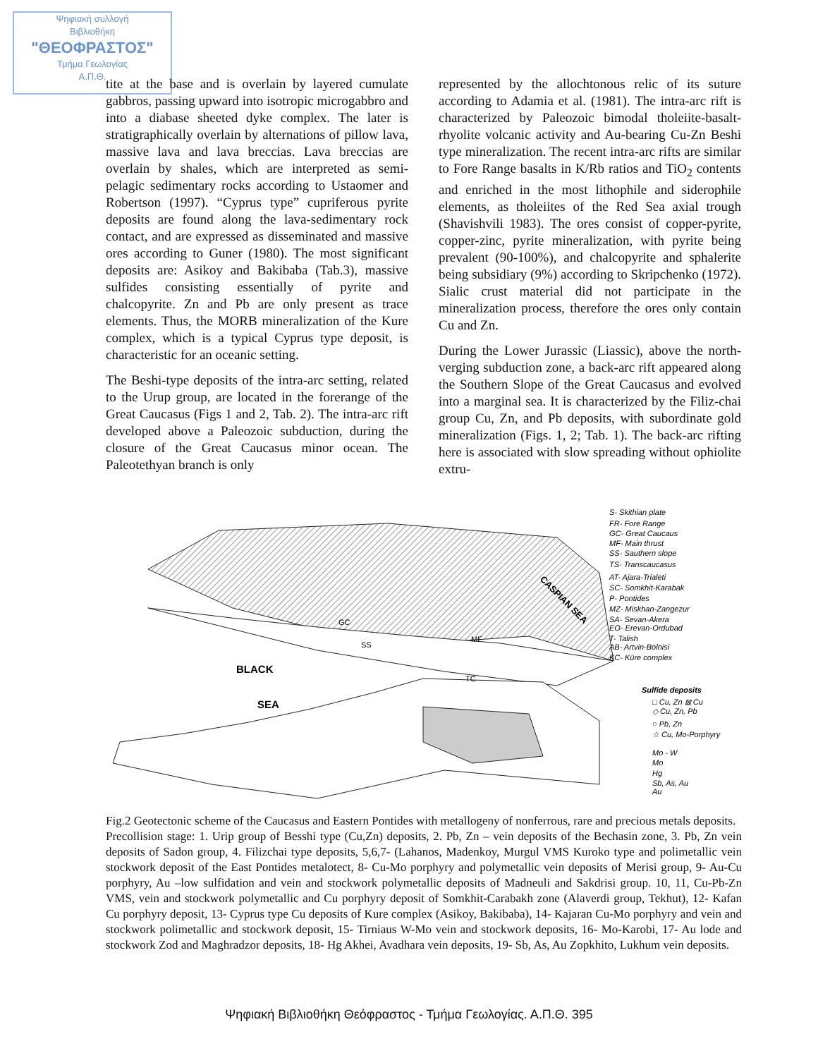Ψηφιακή συλλογή
Βιβλιοθήκη
"ΘΕΟΦΡΑΣΤΟΣ"
Τμήμα Γεωλογίας
Α.Π.Θ.
tite at the base and is overlain by layered cumulate gabbros, passing upward into isotropic microgabbro and into a diabase sheeted dyke complex. The later is stratigraphically overlain by alternations of pillow lava, massive lava and lava breccias. Lava breccias are overlain by shales, which are interpreted as semi-pelagic sedimentary rocks according to Ustaomer and Robertson (1997). “Cyprus type” cupriferous pyrite deposits are found along the lava-sedimentary rock contact, and are expressed as disseminated and massive ores according to Guner (1980). The most significant deposits are: Asikoy and Bakibaba (Tab.3), massive sulfides consisting essentially of pyrite and chalcopyrite. Zn and Pb are only present as trace elements. Thus, the MORB mineralization of the Kure complex, which is a typical Cyprus type deposit, is characteristic for an oceanic setting.
The Beshi-type deposits of the intra-arc setting, related to the Urup group, are located in the forerange of the Great Caucasus (Figs 1 and 2, Tab. 2). The intra-arc rift developed above a Paleozoic subduction, during the closure of the Great Caucasus minor ocean. The Paleotethyan branch is only
represented by the allochtonous relic of its suture according to Adamia et al. (1981). The intra-arc rift is characterized by Paleozoic bimodal tholeiite-basalt-rhyolite volcanic activity and Au-bearing Cu-Zn Beshi type mineralization. The recent intra-arc rifts are similar to Fore Range basalts in K/Rb ratios and TiO<sub>2</sub> contents and enriched in the most lithophile and siderophile elements, as tholeiites of the Red Sea axial trough (Shavishvili 1983). The ores consist of copper-pyrite, copper-zinc, pyrite mineralization, with pyrite being prevalent (90-100%), and chalcopyrite and sphalerite being subsidiary (9%) according to Skripchenko (1972). Sialic crust material did not participate in the mineralization process, therefore the ores only contain Cu and Zn.
During the Lower Jurassic (Liassic), above the north-verging subduction zone, a back-arc rift appeared along the Southern Slope of the Great Caucasus and evolved into a marginal sea. It is characterized by the Filiz-chai group Cu, Zn, and Pb deposits, with subordinate gold mineralization (Figs. 1, 2; Tab. 1). The back-arc rifting here is associated with slow spreading without ophiolite extru-
BLACK
SEA
CASPIAN SEA
TC
GC
SS
MF
S- Skithian plate
FR- Fore Range
GC- Great Caucaus
MF- Main thrust
SS- Sauthern slope
TS- Transcaucasus
AT- Ajara-Trialeti
SC- Somkhit-Karabak
P- Pontides
MZ- Miskhan-Zangezur
SA- Sevan-Akera
EO- Erevan-Ordubad
T- Talish
AB- Artvin-Bolnisi
KC- Küre complex
Sulfide deposits
□ Cu, Zn ⊠ Cu
◇ Cu, Zn, Pb
○ Pb, Zn
☆ Cu, Mo-Porphyry
Mo - W
Mo
Hg
Sb, As, Au
Au
Fig.2 Geotectonic scheme of the Caucasus and Eastern Pontides with metallogeny of nonferrous, rare and precious metals deposits.
Precollision stage: 1. Urip group of Besshi type (Cu,Zn) deposits, 2. Pb, Zn – vein deposits of the Bechasin zone, 3. Pb, Zn vein deposits of Sadon group, 4. Filizchai type deposits, 5,6,7- (Lahanos, Madenkoy, Murgul VMS Kuroko type and polimetallic vein stockwork deposit of the East Pontides metalotect, 8- Cu-Mo porphyry and polymetallic vein deposits of Merisi group, 9- Au-Cu porphyry, Au –low sulfidation and vein and stockwork polymetallic deposits of Madneuli and Sakdrisi group. 10, 11, Cu-Pb-Zn VMS, vein and stockwork polymetallic and Cu porphyry deposit of Somkhit-Carabakh zone (Alaverdi group, Tekhut), 12- Kafan Cu porphyry deposit, 13- Cyprus type Cu deposits of Kure complex (Asikoy, Bakibaba), 14- Kajaran Cu-Mo porphyry and vein and stockwork polimetallic and stockwork deposit, 15- Tirniaus W-Mo vein and stockwork deposits, 16- Mo-Karobi, 17- Au lode and stockwork Zod and Maghradzor deposits, 18- Hg Akhei, Avadhara vein deposits, 19- Sb, As, Au Zopkhito, Lukhum vein deposits.
Ψηφιακή Βιβλιοθήκη Θεόφραστος - Τμήμα Γεωλογίας. Α.Π.Θ. 395